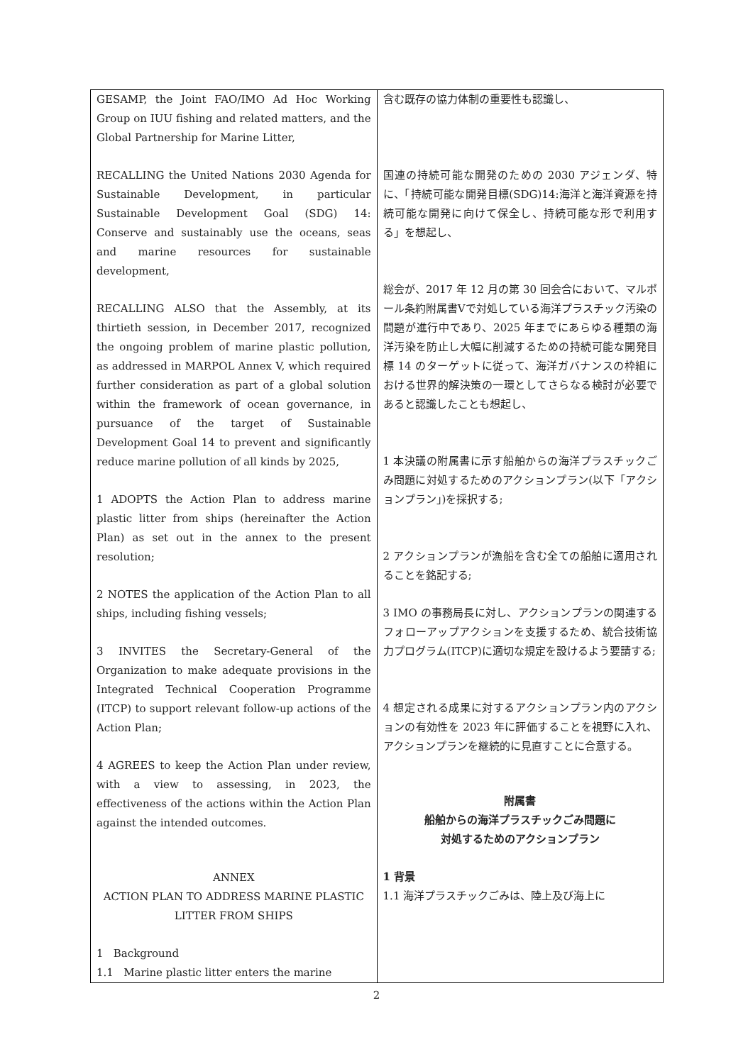| GESAMP, the Joint FAO/IMO Ad Hoc Working Group on IUU fishing and related matters, and the Global Partnership for Marine Litter, RECALLING the United Nations 2030 Agenda for Sustainable Development, in particular Sustainable Development Goal (SDG) 14: Conserve and sustainably use the oceans, seas and marine resources for sustainable development, RECALLING ALSO that the Assembly, at its thirtieth session, in December 2017, recognized the ongoing problem of marine plastic pollution, as addressed in MARPOL Annex V, which required further consideration as part of a global solution within the framework of ocean governance, in pursuance of the target of Sustainable Development Goal 14 to prevent and significantly reduce marine pollution of all kinds by 2025, 1 ADOPTS the Action Plan to address marine plastic litter from ships (hereinafter the Action Plan) as set out in the annex to the present resolution; 2 NOTES the application of the Action Plan to all ships, including fishing vessels; 3 INVITES the Secretary-General of the Organization to make adequate provisions in the Integrated Technical Cooperation Programme (ITCP) to support relevant follow-up actions of the Action Plan; 4 AGREES to keep the Action Plan under review, with a view to assessing, in 2023, the effectiveness of the actions within the Action Plan against the intended outcomes. ANNEX ACTION PLAN TO ADDRESS MARINE PLASTIC LITTER FROM SHIPS 1 Background 1.1 Marine plastic litter enters the marine | 含む既存の協力体制の重要性も認識し、 国連の持続可能な開発のための 2030 アジェンダ、特に、「持続可能な開発目標(SDG)14:海洋と海洋資源を持続可能な開発に向けて保全し、持続可能な形で利用する」を想起し、 総会が、2017 年 12 月の第 30 回会合において、マルポール条約附属書Ⅴで対処している海洋プラスチック汚染の問題が進行中であり、2025 年までにあらゆる種類の海洋汚染を防止し大幅に削減するための持続可能な開発目標 14 のターゲットに従って、海洋ガバナンスの枠組における世界的解決策の一環としてさらなる検討が必要であると認識したことも想起し、 1 本決議の附属書に示す船舶からの海洋プラスチックごみ問題に対処するためのアクションプラン(以下「アクションプラン」)を採択する; 2 アクションプランが漁船を含む全ての船舶に適用されることを銘記する; 3 IMO の事務局長に対し、アクションプランの関連するフォローアップアクションを支援するため、統合技術協力プログラム(ITCP)に適切な規定を設けるよう要請する; 4 想定される成果に対するアクションプラン内のアクションの有効性を 2023 年に評価することを視野に入れ、アクションプランを継続的に見直すことに合意する。 附属書 船舶からの海洋プラスチックごみ問題に 対処するためのアクションプラン 1 背景 1.1 海洋プラスチックごみは、陸上及び海上に |
2